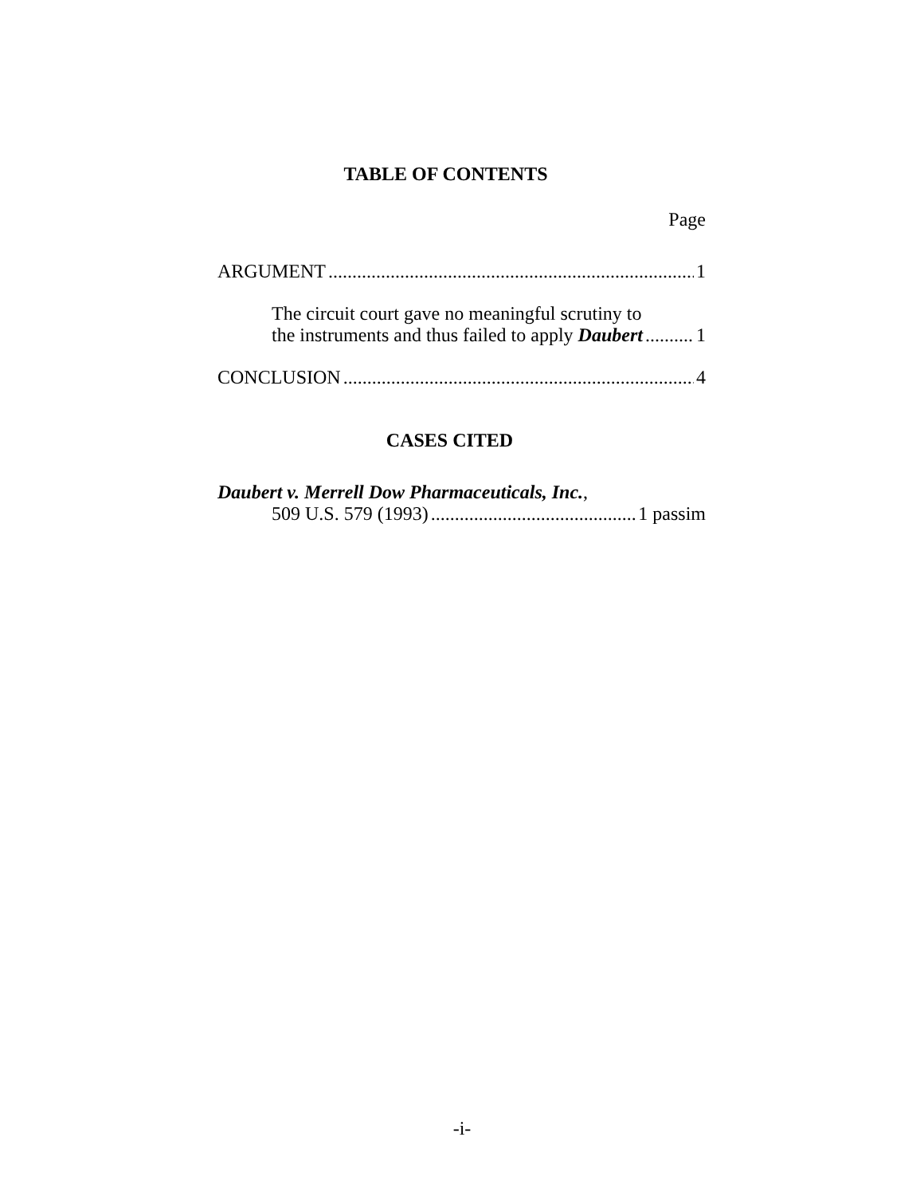TABLE OF CONTENTS
Page
ARGUMENT 1
The circuit court gave no meaningful scrutiny to
the instruments and thus failed to apply Daubert 1
CONCLUSION 4
CASES CITED
Daubert v. Merrell Dow Pharmaceuticals, Inc.,
509 U.S. 579 (1993) 1 passim
-i-